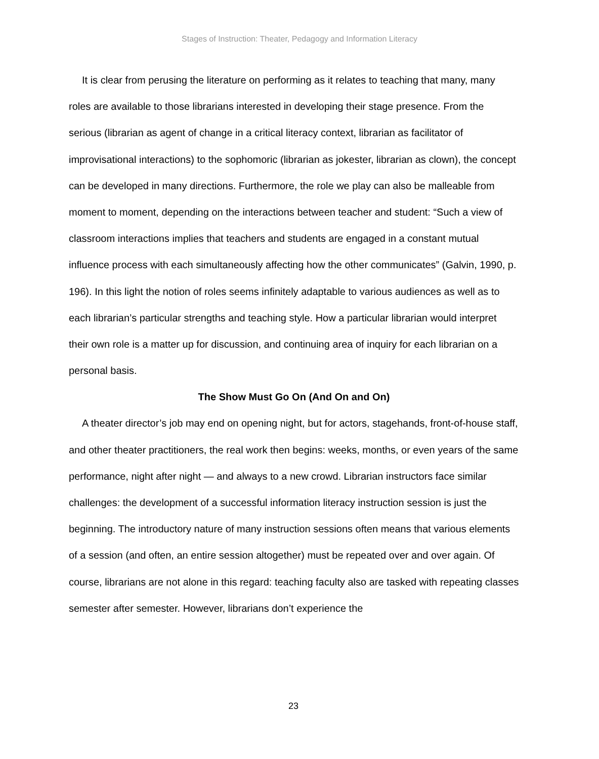Stages of Instruction: Theater, Pedagogy and Information Literacy
It is clear from perusing the literature on performing as it relates to teaching that many, many roles are available to those librarians interested in developing their stage presence. From the serious (librarian as agent of change in a critical literacy context, librarian as facilitator of improvisational interactions) to the sophomoric (librarian as jokester, librarian as clown), the concept can be developed in many directions. Furthermore, the role we play can also be malleable from moment to moment, depending on the interactions between teacher and student: “Such a view of classroom interactions implies that teachers and students are engaged in a constant mutual influence process with each simultaneously affecting how the other communicates” (Galvin, 1990, p. 196). In this light the notion of roles seems infinitely adaptable to various audiences as well as to each librarian’s particular strengths and teaching style. How a particular librarian would interpret their own role is a matter up for discussion, and continuing area of inquiry for each librarian on a personal basis.
The Show Must Go On (And On and On)
A theater director’s job may end on opening night, but for actors, stagehands, front-of-house staff, and other theater practitioners, the real work then begins: weeks, months, or even years of the same performance, night after night — and always to a new crowd. Librarian instructors face similar challenges: the development of a successful information literacy instruction session is just the beginning. The introductory nature of many instruction sessions often means that various elements of a session (and often, an entire session altogether) must be repeated over and over again. Of course, librarians are not alone in this regard: teaching faculty also are tasked with repeating classes semester after semester. However, librarians don’t experience the
23